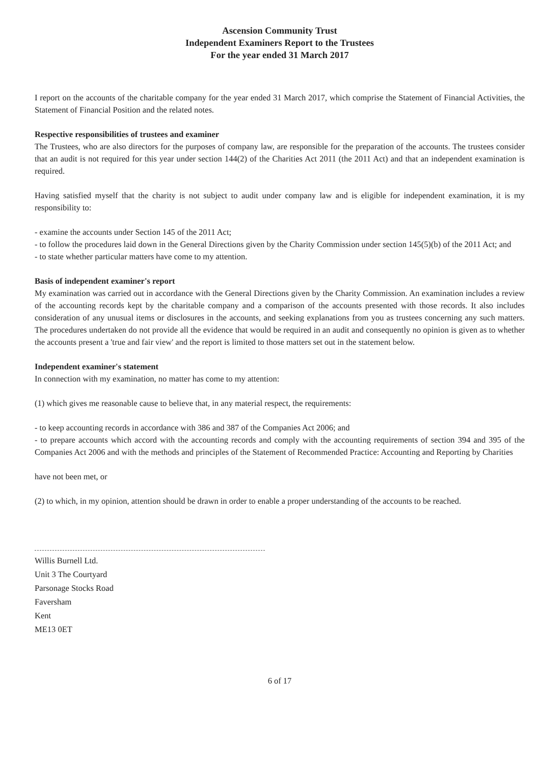Ascension Community Trust
Independent Examiners Report to the Trustees
For the year ended 31 March 2017
I report on the accounts of the charitable company for the year ended 31 March 2017, which comprise the Statement of Financial Activities, the Statement of Financial Position and the related notes.
Respective responsibilities of trustees and examiner
The Trustees, who are also directors for the purposes of company law, are responsible for the preparation of the accounts. The trustees consider that an audit is not required for this year under section 144(2) of the Charities Act 2011 (the 2011 Act) and that an independent examination is required.
Having satisfied myself that the charity is not subject to audit under company law and is eligible for independent examination, it is my responsibility to:
- examine the accounts under Section 145 of the 2011 Act;
- to follow the procedures laid down in the General Directions given by the Charity Commission under section 145(5)(b) of the 2011 Act; and
- to state whether particular matters have come to my attention.
Basis of independent examiner's report
My examination was carried out in accordance with the General Directions given by the Charity Commission. An examination includes a review of the accounting records kept by the charitable company and a comparison of the accounts presented with those records. It also includes consideration of any unusual items or disclosures in the accounts, and seeking explanations from you as trustees concerning any such matters. The procedures undertaken do not provide all the evidence that would be required in an audit and consequently no opinion is given as to whether the accounts present a 'true and fair view' and the report is limited to those matters set out in the statement below.
Independent examiner's statement
In connection with my examination, no matter has come to my attention:
(1) which gives me reasonable cause to believe that, in any material respect, the requirements:
- to keep accounting records in accordance with 386 and 387 of the Companies Act 2006; and
- to prepare accounts which accord with the accounting records and comply with the accounting requirements of section 394 and 395 of the Companies Act 2006 and with the methods and principles of the Statement of Recommended Practice: Accounting and Reporting by Charities
have not been met, or
(2) to which, in my opinion, attention should be drawn in order to enable a proper understanding of the accounts to be reached.
Willis Burnell Ltd.
Unit 3 The Courtyard
Parsonage Stocks Road
Faversham
Kent
ME13 0ET
6 of 17